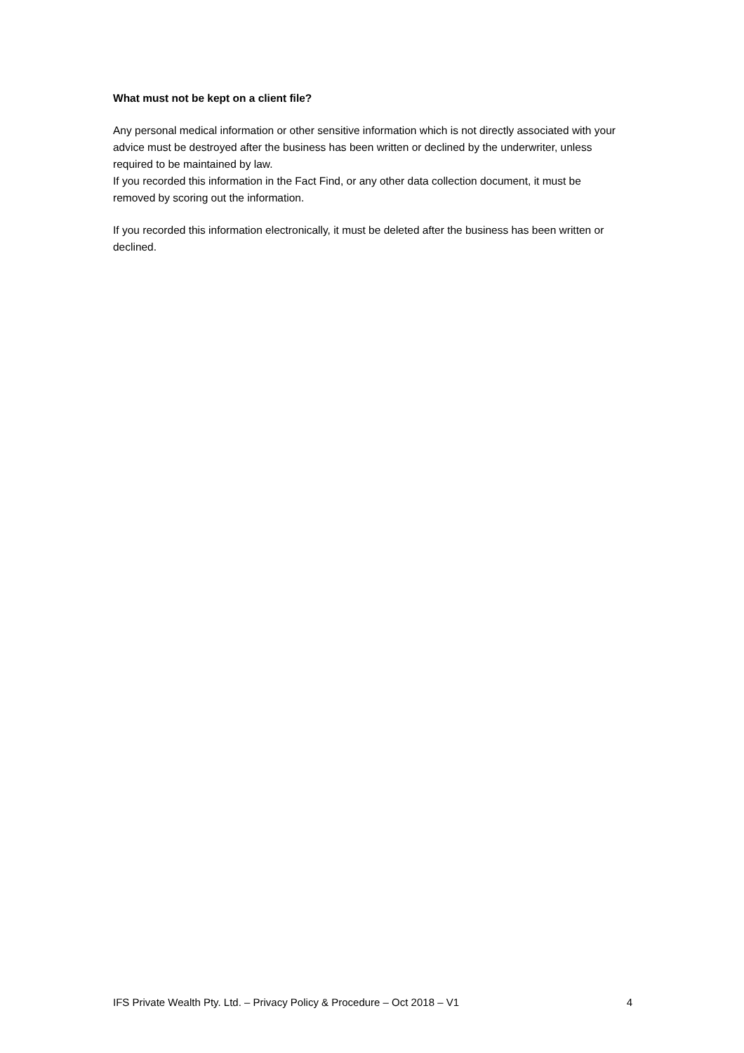What must not be kept on a client file?
Any personal medical information or other sensitive information which is not directly associated with your advice must be destroyed after the business has been written or declined by the underwriter, unless required to be maintained by law.
If you recorded this information in the Fact Find, or any other data collection document, it must be removed by scoring out the information.
If you recorded this information electronically, it must be deleted after the business has been written or declined.
IFS Private Wealth Pty. Ltd. – Privacy Policy & Procedure – Oct 2018 – V1 4